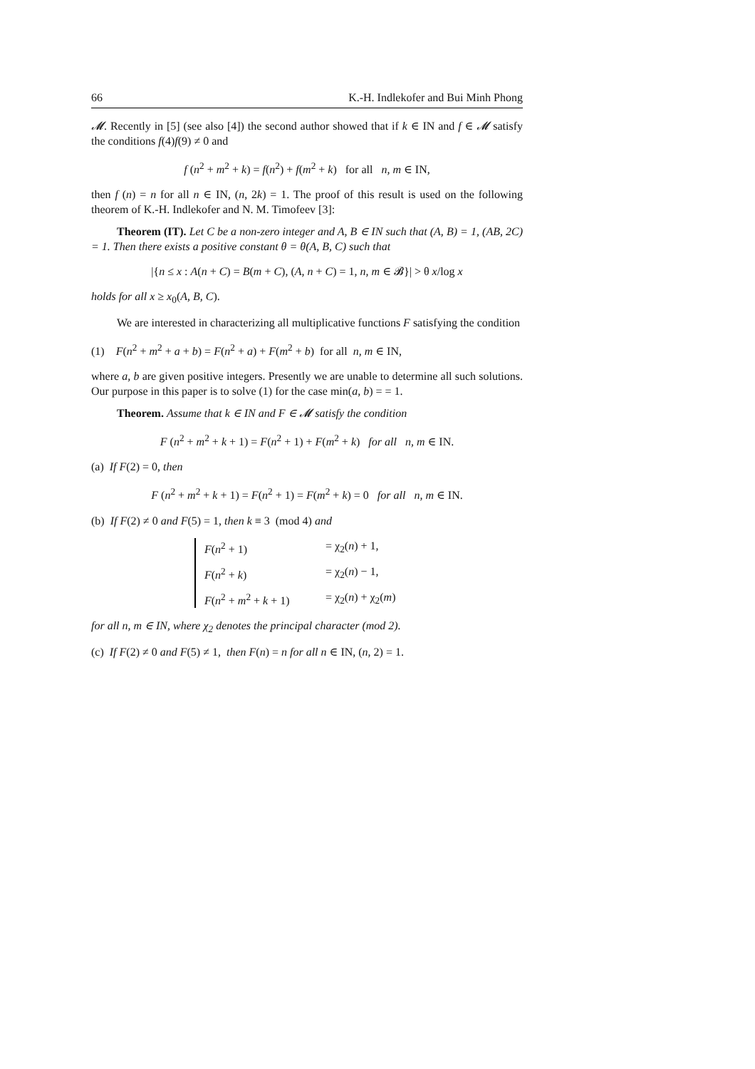66 K.-H. Indlekofer and Bui Minh Phong
𝓜. Recently in [5] (see also [4]) the second author showed that if k ∈ IN and f ∈ 𝓜 satisfy the conditions f(4)f(9) ≠ 0 and
f (n<sup>2</sup> + m<sup>2</sup> + k) = f(n<sup>2</sup>) + f(m<sup>2</sup> + k) for all n, m ∈ IN,
then f (n) = n for all n ∈ IN, (n, 2k) = 1. The proof of this result is used on the following theorem of K.-H. Indlekofer and N. M. Timofeev [3]:
Theorem (IT). Let C be a non-zero integer and A, B ∈ IN such that (A, B) = 1, (AB, 2C) = 1. Then there exists a positive constant θ = θ(A, B, C) such that
|{n ≤ x : A(n + C) = B(m + C), (A, n + C) = 1, n, m ∈ 𝓑}| > θ x/log x
holds for all x ≥ x<sub>0</sub>(A, B, C).
We are interested in characterizing all multiplicative functions F satisfying the condition
(1) F(n<sup>2</sup> + m<sup>2</sup> + a + b) = F(n<sup>2</sup> + a) + F(m<sup>2</sup> + b) for all n, m ∈ IN,
where a, b are given positive integers. Presently we are unable to determine all such solutions. Our purpose in this paper is to solve (1) for the case min(a, b) = = 1.
Theorem. Assume that k ∈ IN and F ∈ 𝓜 satisfy the condition
F (n<sup>2</sup> + m<sup>2</sup> + k + 1) = F(n<sup>2</sup> + 1) + F(m<sup>2</sup> + k) for all n, m ∈ IN.
(a) If F(2) = 0, then
F (n<sup>2</sup> + m<sup>2</sup> + k + 1) = F(n<sup>2</sup> + 1) = F(m<sup>2</sup> + k) = 0 for all n, m ∈ IN.
(b) If F(2) ≠ 0 and F(5) = 1, then k ≡ 3 (mod 4) and
F(n<sup>2</sup> + 1) = χ<sub>2</sub>(n) + 1,
F(n<sup>2</sup> + k) = χ<sub>2</sub>(n) − 1,
F(n<sup>2</sup> + m<sup>2</sup> + k + 1) = χ<sub>2</sub>(n) + χ<sub>2</sub>(m)
for all n, m ∈ IN, where χ<sub>2</sub> denotes the principal character (mod 2).
(c) If F(2) ≠ 0 and F(5) ≠ 1, then F(n) = n for all n ∈ IN, (n, 2) = 1.